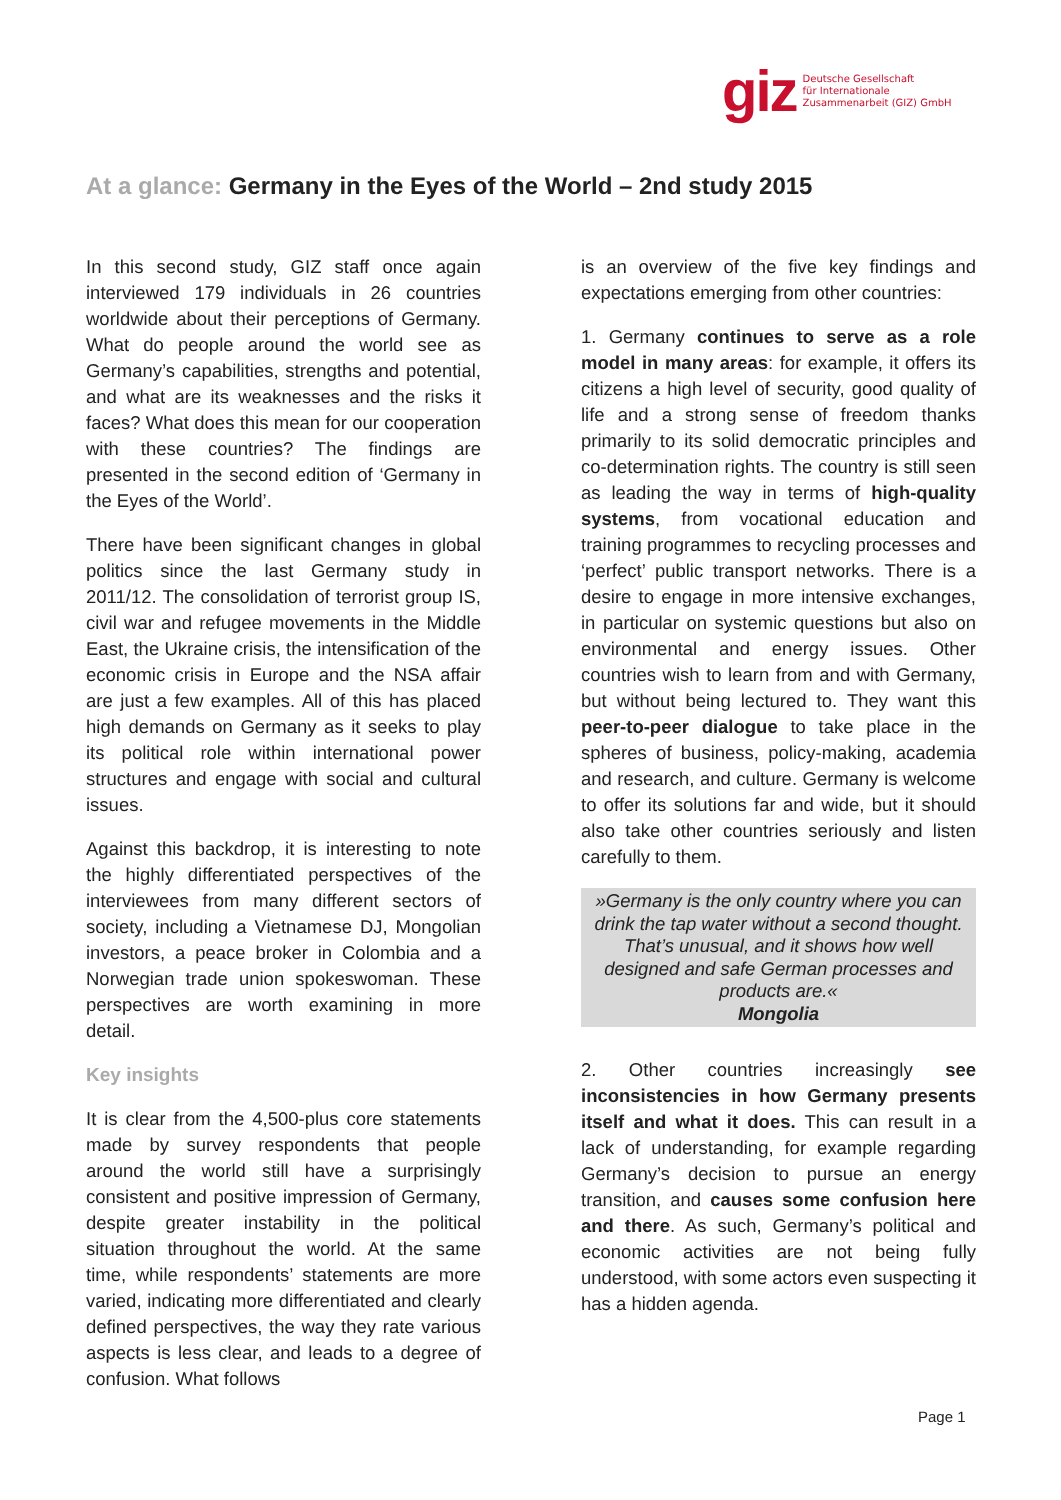giz
Deutsche Gesellschaft
für Internationale
Zusammenarbeit (GIZ) GmbH
At a glance: Germany in the Eyes of the World – 2nd study 2015
In this second study, GIZ staff once again interviewed 179 individuals in 26 countries worldwide about their perceptions of Germany. What do people around the world see as Germany’s capabilities, strengths and potential, and what are its weaknesses and the risks it faces? What does this mean for our cooperation with these countries? The findings are presented in the second edition of ‘Germany in the Eyes of the World’.
There have been significant changes in global politics since the last Germany study in 2011/12. The consolidation of terrorist group IS, civil war and refugee movements in the Middle East, the Ukraine crisis, the intensification of the economic crisis in Europe and the NSA affair are just a few examples. All of this has placed high demands on Germany as it seeks to play its political role within international power structures and engage with social and cultural issues.
Against this backdrop, it is interesting to note the highly differentiated perspectives of the interviewees from many different sectors of society, including a Vietnamese DJ, Mongolian investors, a peace broker in Colombia and a Norwegian trade union spokeswoman. These perspectives are worth examining in more detail.
Key insights
It is clear from the 4,500-plus core statements made by survey respondents that people around the world still have a surprisingly consistent and positive impression of Germany, despite greater instability in the political situation throughout the world. At the same time, while respondents’ statements are more varied, indicating more differentiated and clearly defined perspectives, the way they rate various aspects is less clear, and leads to a degree of confusion. What follows
is an overview of the five key findings and expectations emerging from other countries:
1. Germany continues to serve as a role model in many areas: for example, it offers its citizens a high level of security, good quality of life and a strong sense of freedom thanks primarily to its solid democratic principles and co-determination rights. The country is still seen as leading the way in terms of high-quality systems, from vocational education and training programmes to recycling processes and ‘perfect’ public transport networks. There is a desire to engage in more intensive exchanges, in particular on systemic questions but also on environmental and energy issues. Other countries wish to learn from and with Germany, but without being lectured to. They want this peer-to-peer dialogue to take place in the spheres of business, policy-making, academia and research, and culture. Germany is welcome to offer its solutions far and wide, but it should also take other countries seriously and listen carefully to them.
»Germany is the only country where you can drink the tap water without a second thought. That’s unusual, and it shows how well designed and safe German processes and products are.«
Mongolia
2. Other countries increasingly see inconsistencies in how Germany presents itself and what it does. This can result in a lack of understanding, for example regarding Germany’s decision to pursue an energy transition, and causes some confusion here and there. As such, Germany’s political and economic activities are not being fully understood, with some actors even suspecting it has a hidden agenda.
Page 1